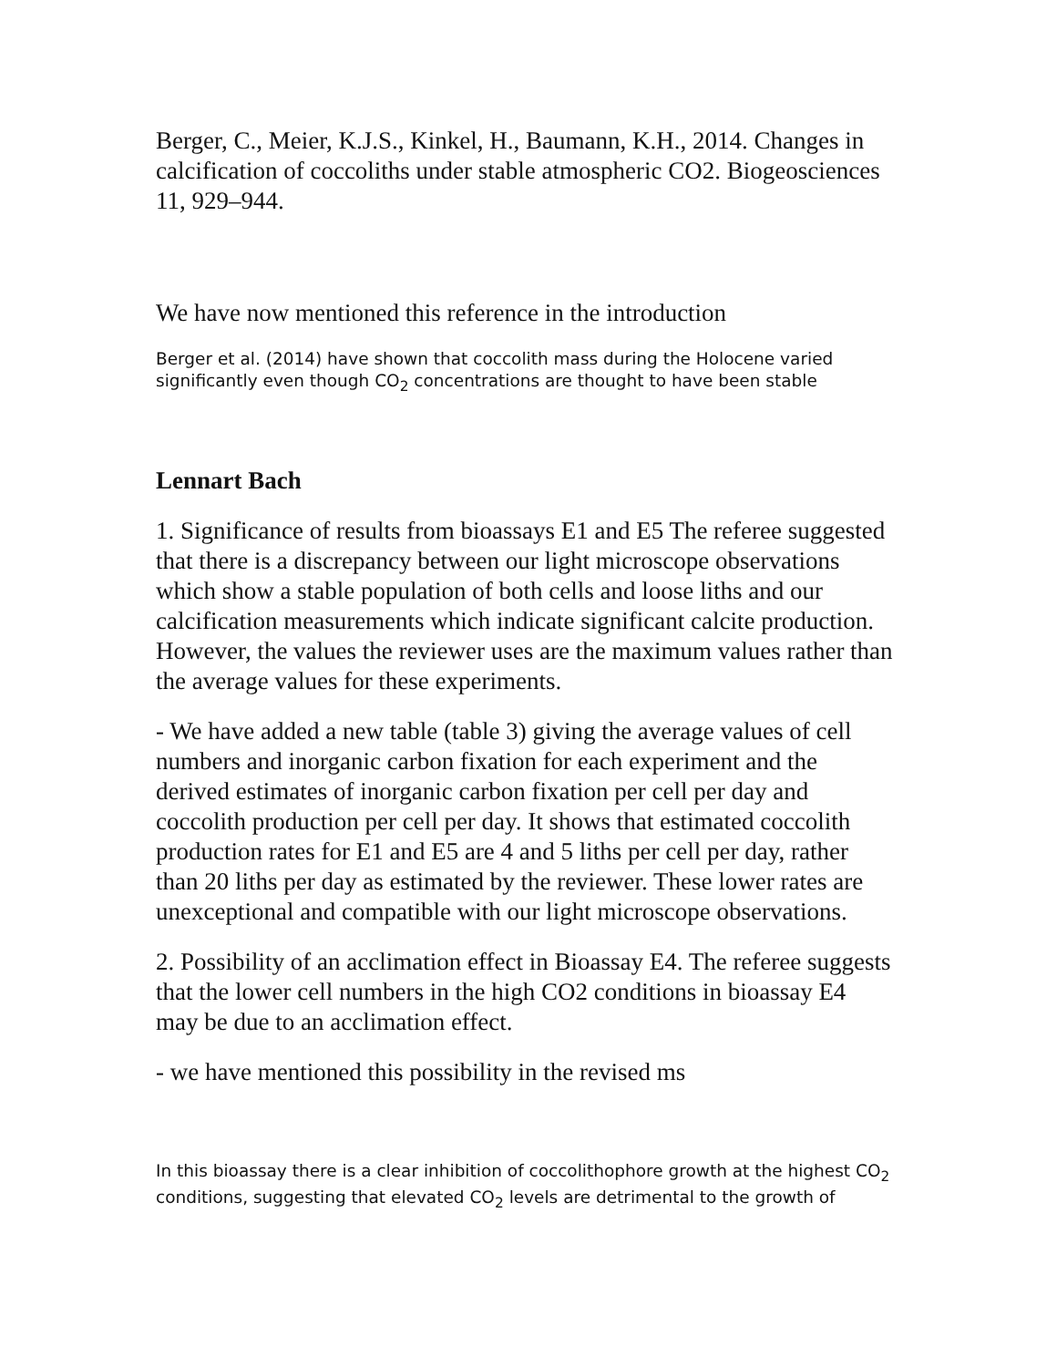Berger, C., Meier, K.J.S., Kinkel, H., Baumann, K.H., 2014. Changes in calcification of coccoliths under stable atmospheric CO2. Biogeosciences 11, 929–944.
We have now mentioned this reference in the introduction
Berger et al. (2014) have shown that coccolith mass during the Holocene varied significantly even though CO<sub>2</sub> concentrations are thought to have been stable
Lennart Bach
1. Significance of results from bioassays E1 and E5 The referee suggested that there is a discrepancy between our light microscope observations which show a stable population of both cells and loose liths and our calcification measurements which indicate significant calcite production. However, the values the reviewer uses are the maximum values rather than the average values for these experiments.
- We have added a new table (table 3) giving the average values of cell numbers and inorganic carbon fixation for each experiment and the derived estimates of inorganic carbon fixation per cell per day and coccolith production per cell per day. It shows that estimated coccolith production rates for E1 and E5 are 4 and 5 liths per cell per day, rather than 20 liths per day as estimated by the reviewer. These lower rates are unexceptional and compatible with our light microscope observations.
2. Possibility of an acclimation effect in Bioassay E4. The referee suggests that the lower cell numbers in the high CO2 conditions in bioassay E4 may be due to an acclimation effect.
- we have mentioned this possibility in the revised ms
In this bioassay there is a clear inhibition of coccolithophore growth at the highest CO<sub>2</sub> conditions, suggesting that elevated CO<sub>2</sub> levels are detrimental to the growth of